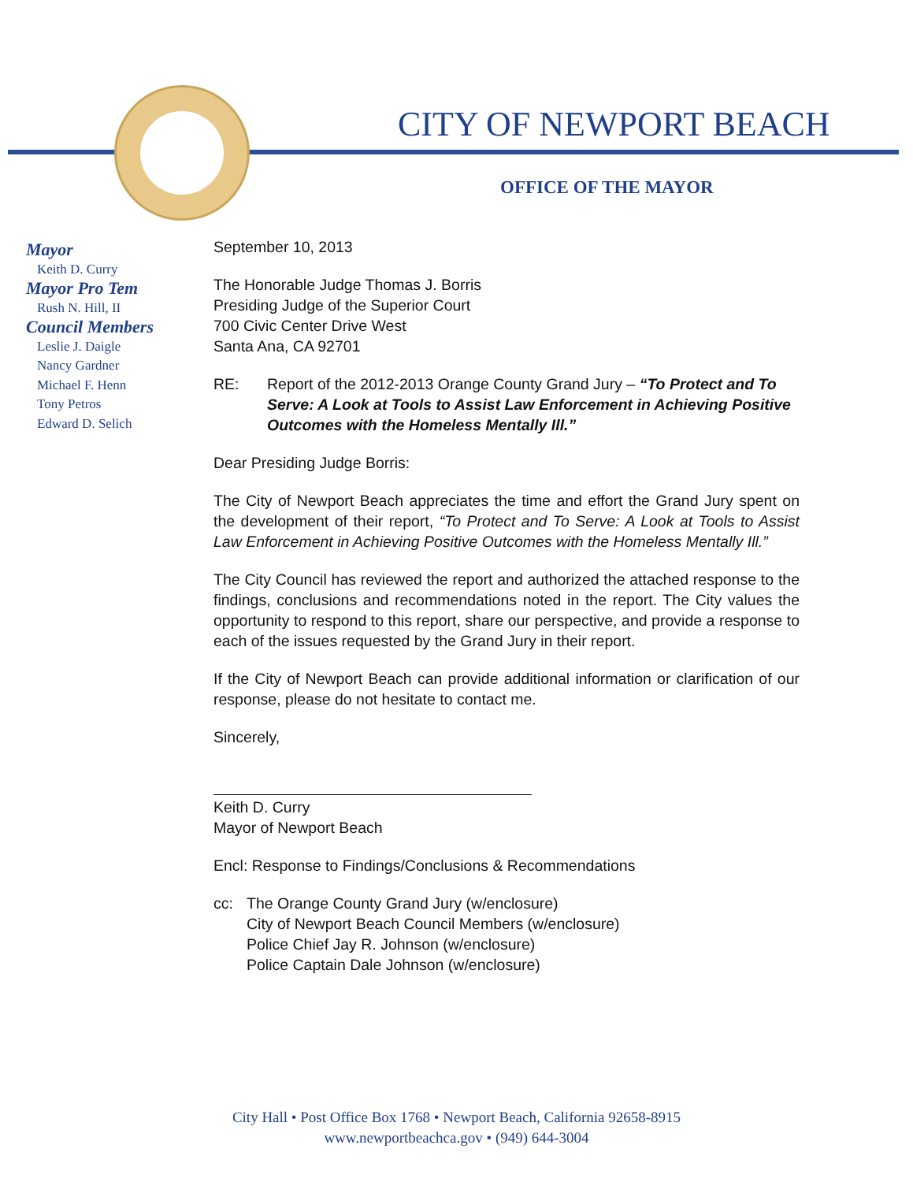CITY OF NEWPORT BEACH
OFFICE OF THE MAYOR
Mayor
Keith D. Curry
Mayor Pro Tem
Rush N. Hill, II
Council Members
Leslie J. Daigle
Nancy Gardner
Michael F. Henn
Tony Petros
Edward D. Selich
September 10, 2013
The Honorable Judge Thomas J. Borris
Presiding Judge of the Superior Court
700 Civic Center Drive West
Santa Ana, CA 92701
RE: Report of the 2012-2013 Orange County Grand Jury – “To Protect and To Serve: A Look at Tools to Assist Law Enforcement in Achieving Positive Outcomes with the Homeless Mentally Ill.”
Dear Presiding Judge Borris:
The City of Newport Beach appreciates the time and effort the Grand Jury spent on the development of their report, “To Protect and To Serve: A Look at Tools to Assist Law Enforcement in Achieving Positive Outcomes with the Homeless Mentally Ill.”
The City Council has reviewed the report and authorized the attached response to the findings, conclusions and recommendations noted in the report. The City values the opportunity to respond to this report, share our perspective, and provide a response to each of the issues requested by the Grand Jury in their report.
If the City of Newport Beach can provide additional information or clarification of our response, please do not hesitate to contact me.
Sincerely,
Keith D. Curry
Mayor of Newport Beach
Encl: Response to Findings/Conclusions & Recommendations
cc: The Orange County Grand Jury (w/enclosure)
City of Newport Beach Council Members (w/enclosure)
Police Chief Jay R. Johnson (w/enclosure)
Police Captain Dale Johnson (w/enclosure)
City Hall • Post Office Box 1768 • Newport Beach, California 92658-8915
www.newportbeachca.gov • (949) 644-3004